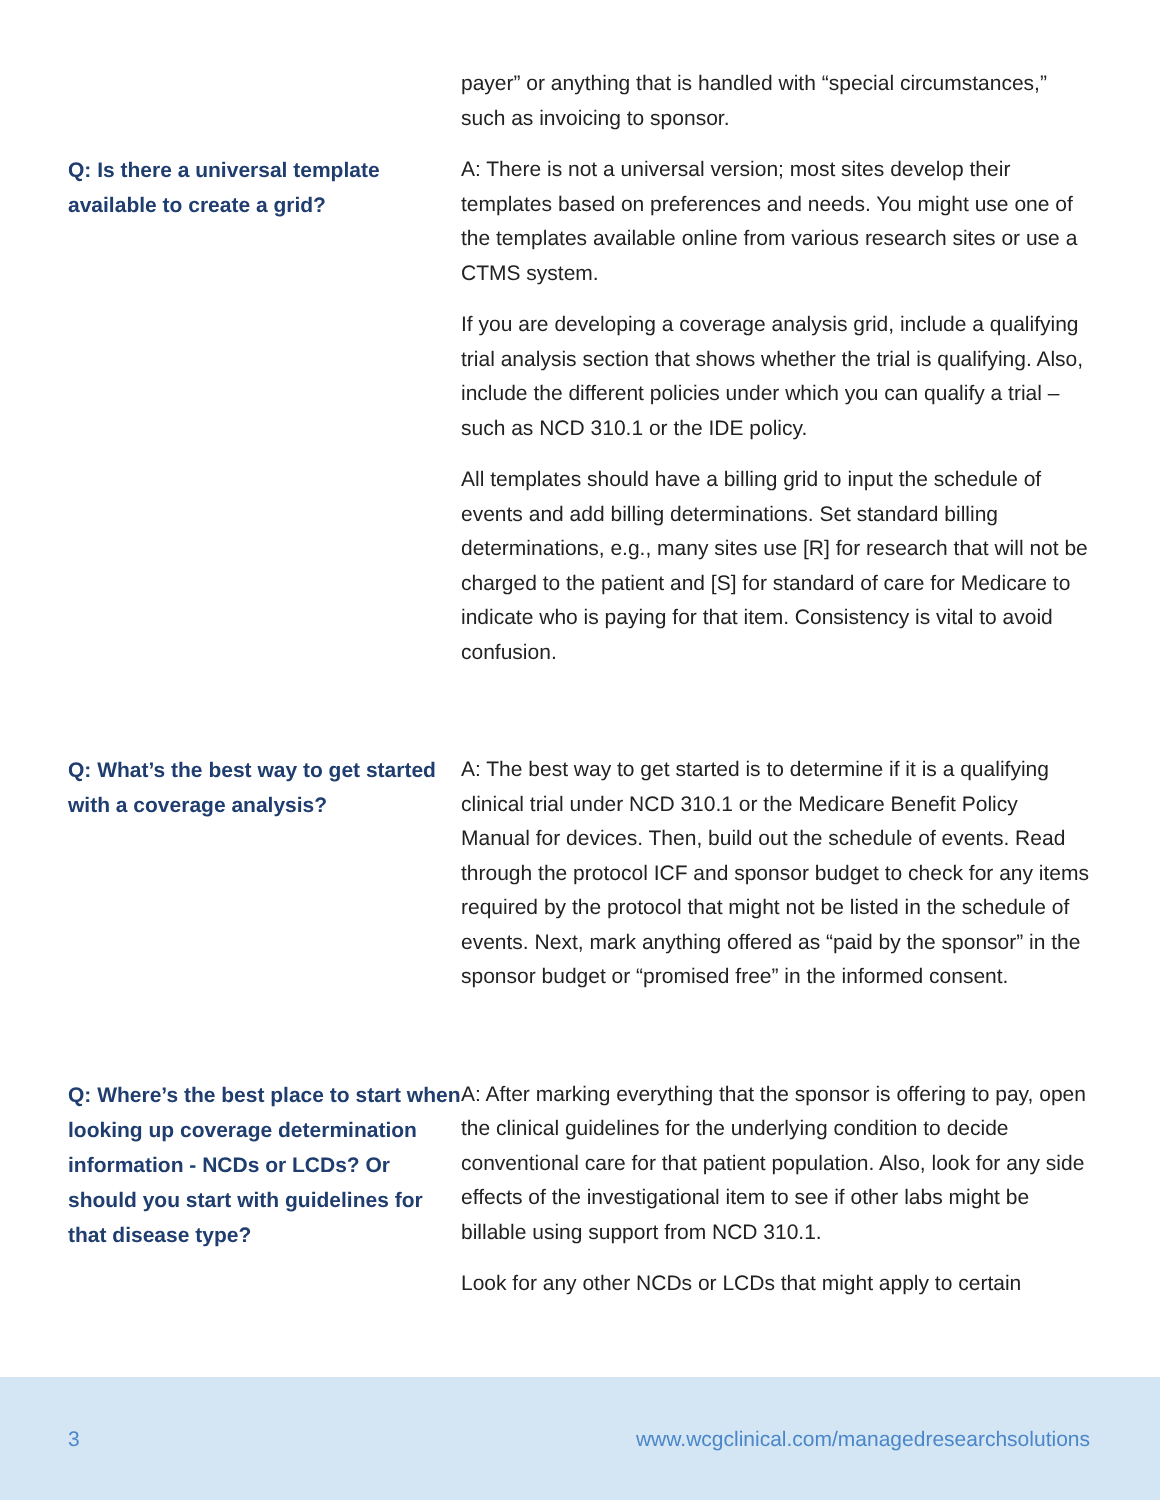payer” or anything that is handled with “special circumstances,” such as invoicing to sponsor.
Q: Is there a universal template available to create a grid?
A: There is not a universal version; most sites develop their templates based on preferences and needs. You might use one of the templates available online from various research sites or use a CTMS system.
If you are developing a coverage analysis grid, include a qualifying trial analysis section that shows whether the trial is qualifying. Also, include the different policies under which you can qualify a trial – such as NCD 310.1 or the IDE policy.
All templates should have a billing grid to input the schedule of events and add billing determinations. Set standard billing determinations, e.g., many sites use [R] for research that will not be charged to the patient and [S] for standard of care for Medicare to indicate who is paying for that item. Consistency is vital to avoid confusion.
Q: What’s the best way to get started with a coverage analysis?
A: The best way to get started is to determine if it is a qualifying clinical trial under NCD 310.1 or the Medicare Benefit Policy Manual for devices. Then, build out the schedule of events. Read through the protocol ICF and sponsor budget to check for any items required by the protocol that might not be listed in the schedule of events. Next, mark anything offered as “paid by the sponsor” in the sponsor budget or “promised free” in the informed consent.
Q: Where’s the best place to start when looking up coverage determination information - NCDs or LCDs? Or should you start with guidelines for that disease type?
A: After marking everything that the sponsor is offering to pay, open the clinical guidelines for the underlying condition to decide conventional care for that patient population. Also, look for any side effects of the investigational item to see if other labs might be billable using support from NCD 310.1.
Look for any other NCDs or LCDs that might apply to certain
3 www.wcgclinical.com/managedresearchsolutions